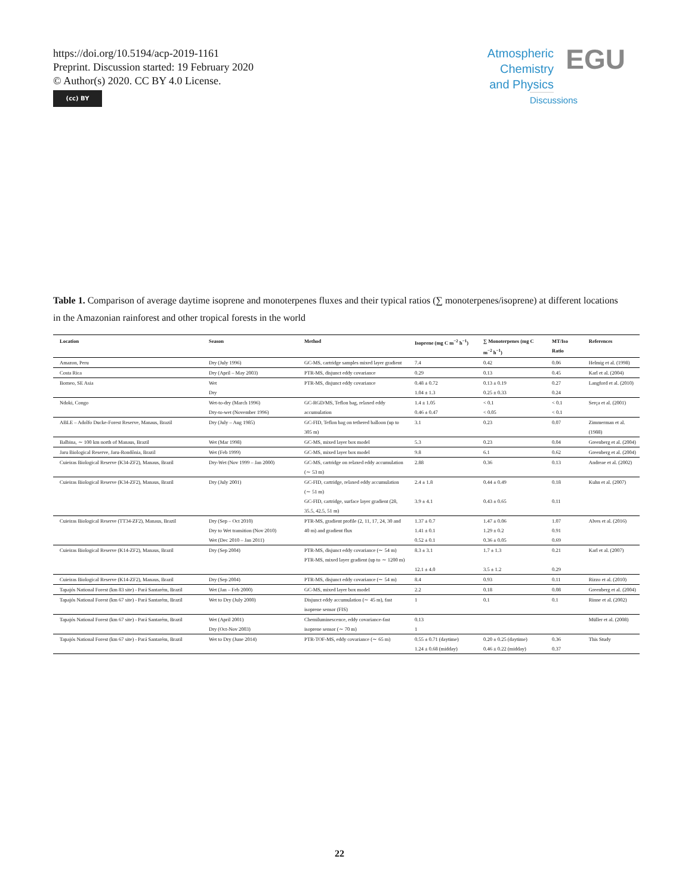https://doi.org/10.5194/acp-2019-1161
Preprint. Discussion started: 19 February 2020
© Author(s) 2020. CC BY 4.0 License.
(cc) BY
Atmospheric
Chemistry
and Physics
Discussions
EGU
Table 1. Comparison of average daytime isoprene and monoterpenes fluxes and their typical ratios (∑ monoterpenes/isoprene) at different locations in the Amazonian rainforest and other tropical forests in the world
| Location | Season | Method | Isoprene (mg C m<sup>−2</sup> h<sup>−1</sup>) | ∑ Monoterpenes (mg C m<sup>−2</sup> h<sup>−1</sup>) | MT/Iso Ratio | References |
| --- | --- | --- | --- | --- | --- | --- |
| Amazon, Peru | Dry (July 1996) | GC-MS, cartridge samples mixed layer gradient | 7.4 | 0.42 | 0.06 | Helmig et al. (1998) |
| Costa Rica | Dry (April – May 2003) | PTR-MS, disjunct eddy covariance | 0.29 | 0.13 | 0.45 | Karl et al. (2004) |
| Borneo, SE Asia | Wet Dry | PTR-MS, disjunct eddy covariance | 0.48 ± 0.72 1.04 ± 1.3 | 0.13 ± 0.19 0.25 ± 0.33 | 0.27 0.24 | Langford et al. (2010) |
| Ndoki, Congo | Wet-to-dry (March 1996) Dry-to-wet (November 1996) | GC-RGD/MS, Teflon bag, relaxed eddy accumulation | 1.4 ± 1.05 0.46 ± 0.47 | < 0.1 < 0.05 | < 0.1 < 0.1 | Serça et al. (2001) |
| ABLE – Adolfo Ducke-Forest Reserve, Manaus, Brazil | Dry (July – Aug 1985) | GC-FID, Teflon bag on tethered balloon (up to 305 m) | 3.1 | 0.23 | 0.07 | Zimmerman et al. (1988) |
| Balbina, ∼ 100 km north of Manaus, Brazil | Wet (Mar 1998) | GC-MS, mixed layer box model | 5.3 | 0.23 | 0.04 | Greenberg et al. (2004) |
| Jaru Biological Reserve, Jaru-Rondônia, Brazil | Wet (Feb 1999) | GC-MS, mixed layer box model | 9.8 | 6.1 | 0.62 | Greenberg et al. (2004) |
| Cuieiras Biological Reserve (K34-ZF2), Manaus, Brazil | Dry-Wet (Nov 1999 – Jan 2000) | GC-MS, cartridge on relaxed eddy accumulation (∼ 53 m) | 2.88 | 0.36 | 0.13 | Andreae et al. (2002) |
| Cuieiras Biological Reserve (K34-ZF2), Manaus, Brazil | Dry (July 2001) | GC-FID, cartridge, relaxed eddy accumulation (∼ 51 m) GC-FID, cartridge, surface layer gradient (28, 35.5, 42.5, 51 m) | 2.4 ± 1.8 3.9 ± 4.1 | 0.44 ± 0.49 0.43 ± 0.65 | 0.18 0.11 | Kuhn et al. (2007) |
| Cuieiras Biological Reserve (TT34-ZF2), Manaus, Brazil | Dry (Sep – Oct 2010) Dry to Wet transition (Nov 2010) Wet (Dec 2010 – Jan 2011) | PTR-MS, gradient profile (2, 11, 17, 24, 30 and 40 m) and gradient flux | 1.37 ± 0.7 1.41 ± 0.1 0.52 ± 0.1 | 1.47 ± 0.06 1.29 ± 0.2 0.36 ± 0.05 | 1.07 0.91 0.69 | Alves et al. (2016) |
| Cuieiras Biological Reserve (K14-ZF2), Manaus, Brazil | Dry (Sep 2004) | PTR-MS, disjunct eddy covariance (∼ 54 m) PTR-MS, mixed layer gradient (up to ∼ 1200 m) | 8.3 ± 3.1 12.1 ± 4.0 | 1.7 ± 1.3 3.5 ± 1.2 | 0.21 0.29 | Karl et al. (2007) |
| Cuieiras Biological Reserve (K14-ZF2), Manaus, Brazil | Dry (Sep 2004) | PTR-MS, disjunct eddy covariance (∼ 54 m) | 8.4 | 0.93 | 0.11 | Rizzo et al. (2010) |
| Tapajós National Forest (km 83 site) - Pará Santarém, Brazil | Wet (Jan – Feb 2000) | GC-MS, mixed layer box model | 2.2 | 0.18 | 0.08 | Greenberg et al. (2004) |
| Tapajós National Forest (km 67 site) - Pará Santarém, Brazil | Wet to Dry (July 2000) | Disjunct eddy accumulation (∼ 45 m), fast isoprene sensor (FIS) | 1 | 0.1 | 0.1 | Rinne et al. (2002) |
| Tapajós National Forest (km 67 site) - Pará Santarém, Brazil | Wet (April 2001) Dry (Oct-Nov 2003) | Chemiluminescence, eddy covariance-fast isoprene sensor (∼ 70 m) | 0.13 1 | | | Müller et al. (2008) |
| Tapajós National Forest (km 67 site) - Pará Santarém, Brazil | Wet to Dry (June 2014) | PTR-TOF-MS, eddy covariance (∼ 65 m) | 0.55 ± 0.71 (daytime) 1.24 ± 0.68 (midday) | 0.20 ± 0.25 (daytime) 0.46 ± 0.22 (midday) | 0.36 0.37 | This Study |
22